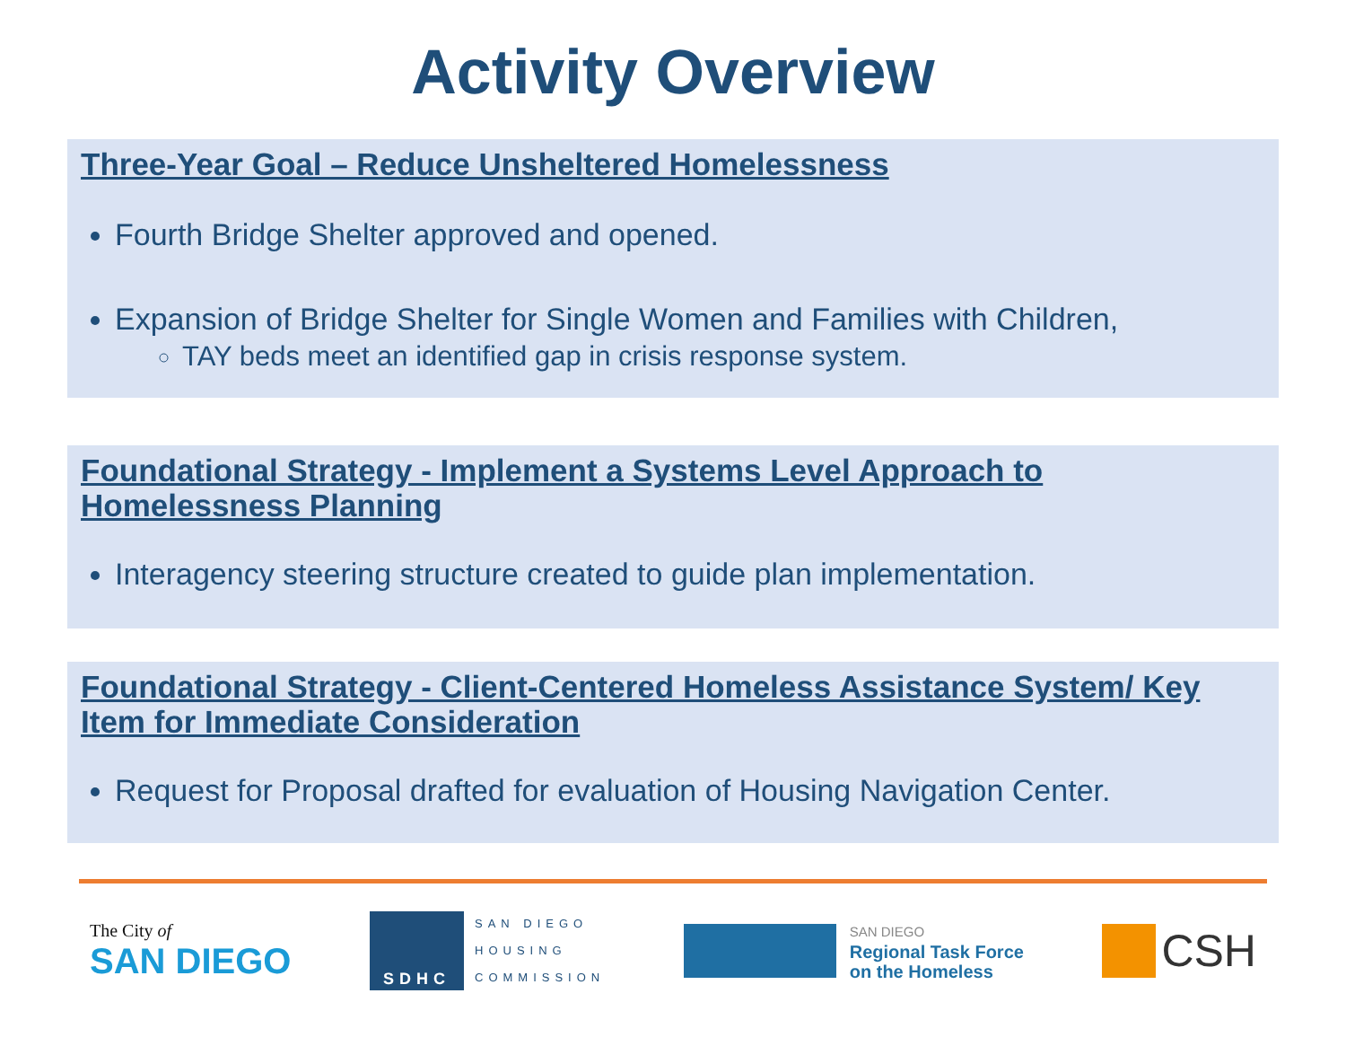Activity Overview
Three-Year Goal – Reduce Unsheltered Homelessness
Fourth Bridge Shelter approved and opened.
Expansion of Bridge Shelter for Single Women and Families with Children,
TAY beds meet an identified gap in crisis response system.
Foundational Strategy - Implement a Systems Level Approach to Homelessness Planning
Interagency steering structure created to guide plan implementation.
Foundational Strategy - Client-Centered Homeless Assistance System/ Key Item for Immediate Consideration
Request for Proposal drafted for evaluation of Housing Navigation Center.
The City of
SAN DIEGO
SDHC
SAN DIEGO
HOUSING
COMMISSION
SAN DIEGO
Regional Task Force
on the Homeless
CSH